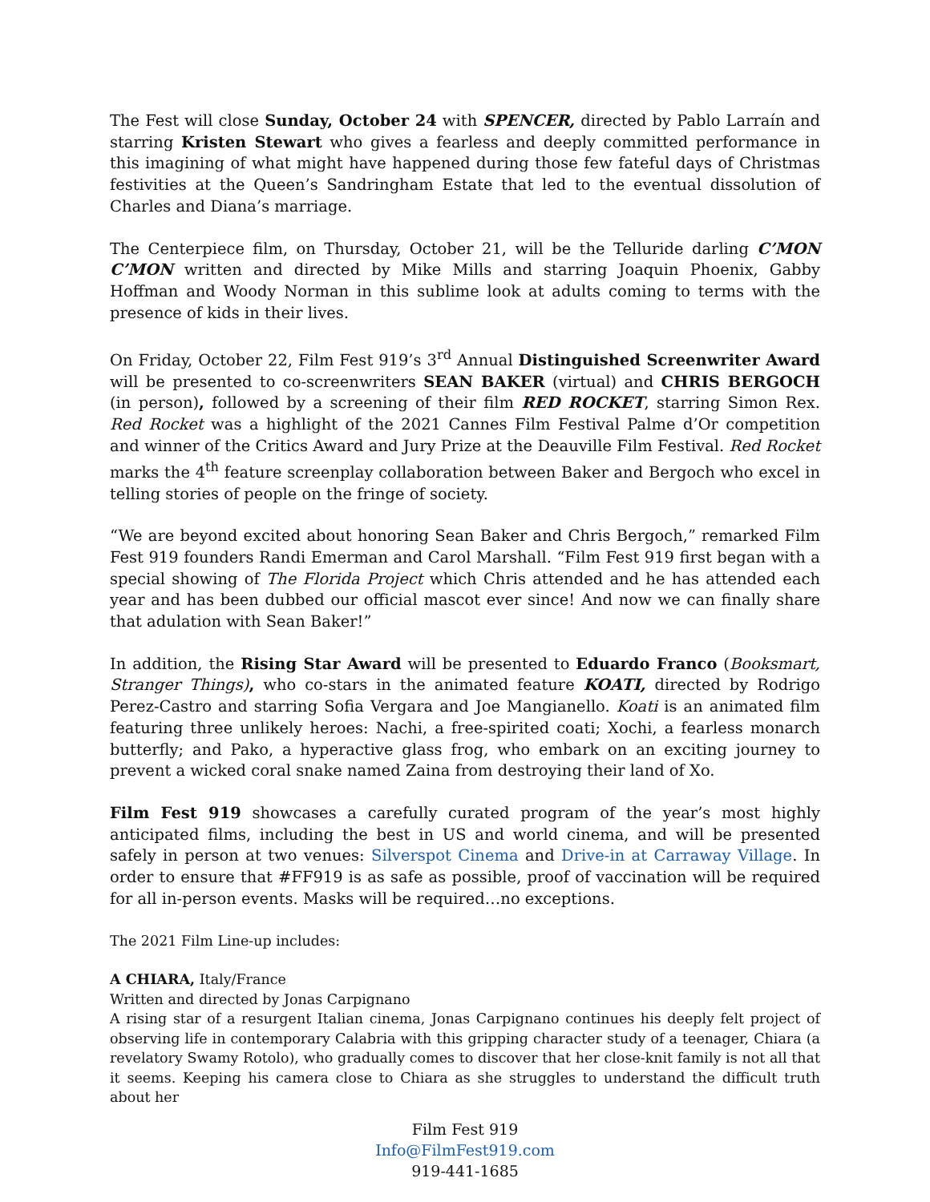The Fest will close Sunday, October 24 with SPENCER, directed by Pablo Larraín and starring Kristen Stewart who gives a fearless and deeply committed performance in this imagining of what might have happened during those few fateful days of Christmas festivities at the Queen’s Sandringham Estate that led to the eventual dissolution of Charles and Diana’s marriage.
The Centerpiece film, on Thursday, October 21, will be the Telluride darling C’MON C’MON written and directed by Mike Mills and starring Joaquin Phoenix, Gabby Hoffman and Woody Norman in this sublime look at adults coming to terms with the presence of kids in their lives.
On Friday, October 22, Film Fest 919’s 3<sup>rd</sup> Annual Distinguished Screenwriter Award will be presented to co-screenwriters SEAN BAKER (virtual) and CHRIS BERGOCH (in person), followed by a screening of their film RED ROCKET, starring Simon Rex. Red Rocket was a highlight of the 2021 Cannes Film Festival Palme d’Or competition and winner of the Critics Award and Jury Prize at the Deauville Film Festival. Red Rocket marks the 4<sup>th</sup> feature screenplay collaboration between Baker and Bergoch who excel in telling stories of people on the fringe of society.
“We are beyond excited about honoring Sean Baker and Chris Bergoch,” remarked Film Fest 919 founders Randi Emerman and Carol Marshall. “Film Fest 919 first began with a special showing of The Florida Project which Chris attended and he has attended each year and has been dubbed our official mascot ever since! And now we can finally share that adulation with Sean Baker!”
In addition, the Rising Star Award will be presented to Eduardo Franco (Booksmart, Stranger Things), who co-stars in the animated feature KOATI, directed by Rodrigo Perez-Castro and starring Sofia Vergara and Joe Mangianello. Koati is an animated film featuring three unlikely heroes: Nachi, a free-spirited coati; Xochi, a fearless monarch butterfly; and Pako, a hyperactive glass frog, who embark on an exciting journey to prevent a wicked coral snake named Zaina from destroying their land of Xo.
Film Fest 919 showcases a carefully curated program of the year’s most highly anticipated films, including the best in US and world cinema, and will be presented safely in person at two venues: Silverspot Cinema and Drive-in at Carraway Village. In order to ensure that #FF919 is as safe as possible, proof of vaccination will be required for all in-person events. Masks will be required…no exceptions.
The 2021 Film Line-up includes:
A CHIARA, Italy/France
Written and directed by Jonas Carpignano
A rising star of a resurgent Italian cinema, Jonas Carpignano continues his deeply felt project of observing life in contemporary Calabria with this gripping character study of a teenager, Chiara (a revelatory Swamy Rotolo), who gradually comes to discover that her close-knit family is not all that it seems. Keeping his camera close to Chiara as she struggles to understand the difficult truth about her
Film Fest 919
Info@FilmFest919.com
919-441-1685